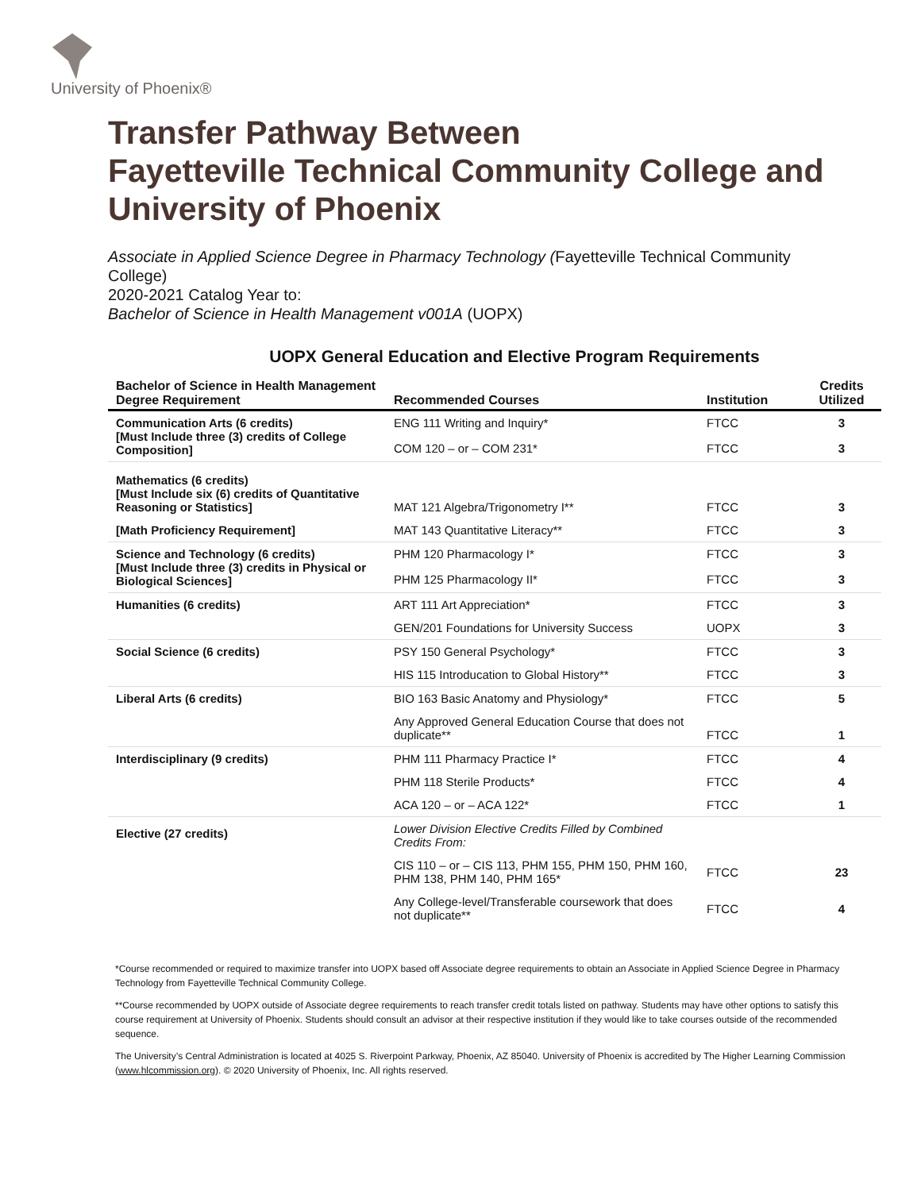University of Phoenix®
Transfer Pathway Between
Fayetteville Technical Community College and
University of Phoenix
Associate in Applied Science Degree in Pharmacy Technology (Fayetteville Technical Community College)
2020-2021 Catalog Year to:
Bachelor of Science in Health Management v001A (UOPX)
UOPX General Education and Elective Program Requirements
| Bachelor of Science in Health Management Degree Requirement | Recommended Courses | Institution | Credits Utilized |
| --- | --- | --- | --- |
| Communication Arts (6 credits) [Must Include three (3) credits of College Composition] | ENG 111 Writing and Inquiry* | FTCC | 3 |
| | COM 120 – or – COM 231* | FTCC | 3 |
| Mathematics (6 credits) [Must Include six (6) credits of Quantitative Reasoning or Statistics] | MAT 121 Algebra/Trigonometry I** | FTCC | 3 |
| [Math Proficiency Requirement] | MAT 143 Quantitative Literacy** | FTCC | 3 |
| Science and Technology (6 credits) [Must Include three (3) credits in Physical or Biological Sciences] | PHM 120 Pharmacology I* | FTCC | 3 |
| | PHM 125 Pharmacology II* | FTCC | 3 |
| Humanities (6 credits) | ART 111 Art Appreciation* | FTCC | 3 |
| | GEN/201 Foundations for University Success | UOPX | 3 |
| Social Science (6 credits) | PSY 150 General Psychology* | FTCC | 3 |
| | HIS 115 Introducation to Global History** | FTCC | 3 |
| Liberal Arts (6 credits) | BIO 163 Basic Anatomy and Physiology* | FTCC | 5 |
| | Any Approved General Education Course that does not duplicate** | FTCC | 1 |
| Interdisciplinary (9 credits) | PHM 111 Pharmacy Practice I* | FTCC | 4 |
| | PHM 118 Sterile Products* | FTCC | 4 |
| | ACA 120 – or – ACA 122* | FTCC | 1 |
| Elective (27 credits) | Lower Division Elective Credits Filled by Combined Credits From: | | |
| | CIS 110 – or – CIS 113, PHM 155, PHM 150, PHM 160, PHM 138, PHM 140, PHM 165* | FTCC | 23 |
| | Any College-level/Transferable coursework that does not duplicate** | FTCC | 4 |
*Course recommended or required to maximize transfer into UOPX based off Associate degree requirements to obtain an Associate in Applied Science Degree in Pharmacy Technology from Fayetteville Technical Community College.
**Course recommended by UOPX outside of Associate degree requirements to reach transfer credit totals listed on pathway. Students may have other options to satisfy this course requirement at University of Phoenix. Students should consult an advisor at their respective institution if they would like to take courses outside of the recommended sequence.
The University’s Central Administration is located at 4025 S. Riverpoint Parkway, Phoenix, AZ 85040. University of Phoenix is accredited by The Higher Learning Commission (www.hlcommission.org). © 2020 University of Phoenix, Inc. All rights reserved.